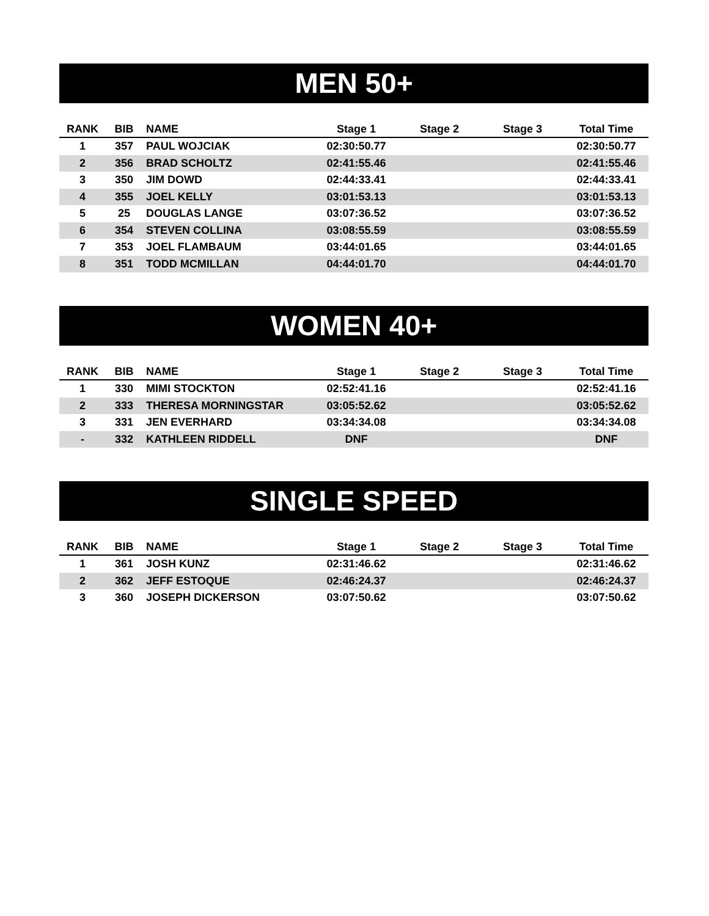MEN 50+
| RANK | BIB | NAME | Stage 1 | Stage 2 | Stage 3 | Total Time |
| --- | --- | --- | --- | --- | --- | --- |
| 1 | 357 | PAUL WOJCIAK | 02:30:50.77 | | | 02:30:50.77 |
| 2 | 356 | BRAD SCHOLTZ | 02:41:55.46 | | | 02:41:55.46 |
| 3 | 350 | JIM DOWD | 02:44:33.41 | | | 02:44:33.41 |
| 4 | 355 | JOEL KELLY | 03:01:53.13 | | | 03:01:53.13 |
| 5 | 25 | DOUGLAS LANGE | 03:07:36.52 | | | 03:07:36.52 |
| 6 | 354 | STEVEN COLLINA | 03:08:55.59 | | | 03:08:55.59 |
| 7 | 353 | JOEL FLAMBAUM | 03:44:01.65 | | | 03:44:01.65 |
| 8 | 351 | TODD MCMILLAN | 04:44:01.70 | | | 04:44:01.70 |
WOMEN 40+
| RANK | BIB | NAME | Stage 1 | Stage 2 | Stage 3 | Total Time |
| --- | --- | --- | --- | --- | --- | --- |
| 1 | 330 | MIMI STOCKTON | 02:52:41.16 | | | 02:52:41.16 |
| 2 | 333 | THERESA MORNINGSTAR | 03:05:52.62 | | | 03:05:52.62 |
| 3 | 331 | JEN EVERHARD | 03:34:34.08 | | | 03:34:34.08 |
| - | 332 | KATHLEEN RIDDELL | DNF | | | DNF |
SINGLE SPEED
| RANK | BIB | NAME | Stage 1 | Stage 2 | Stage 3 | Total Time |
| --- | --- | --- | --- | --- | --- | --- |
| 1 | 361 | JOSH KUNZ | 02:31:46.62 | | | 02:31:46.62 |
| 2 | 362 | JEFF ESTOQUE | 02:46:24.37 | | | 02:46:24.37 |
| 3 | 360 | JOSEPH DICKERSON | 03:07:50.62 | | | 03:07:50.62 |